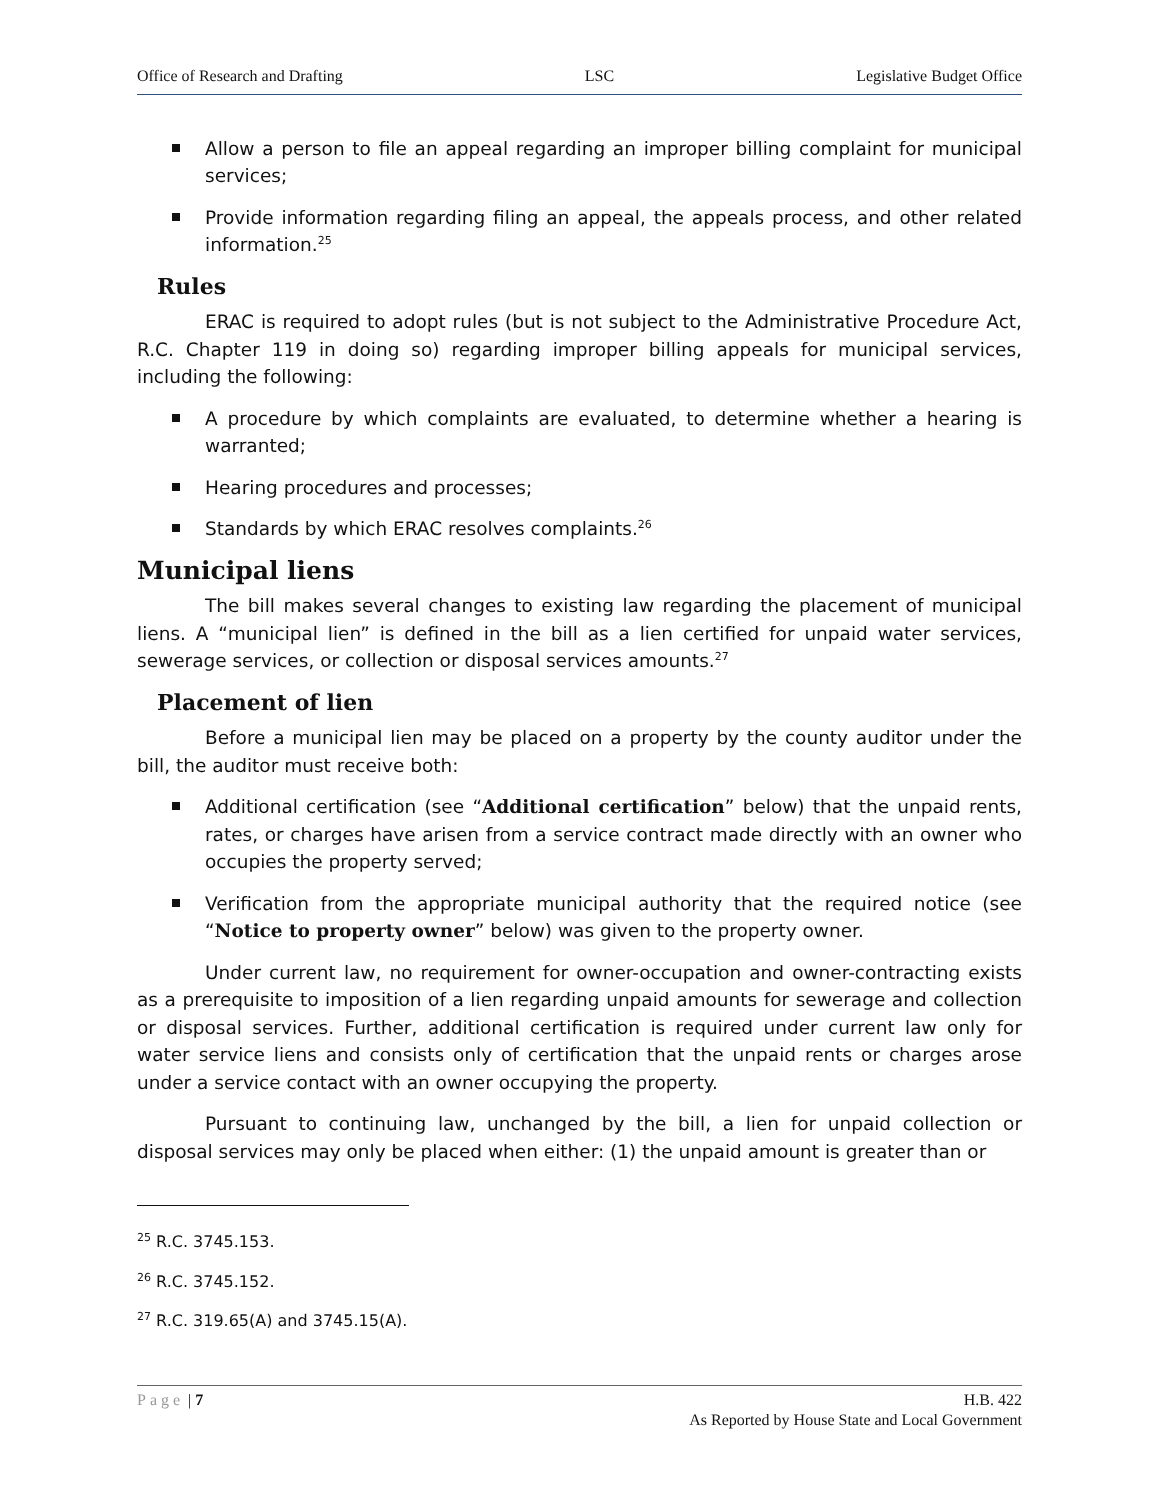Office of Research and Drafting LSC Legislative Budget Office
Allow a person to file an appeal regarding an improper billing complaint for municipal services;
Provide information regarding filing an appeal, the appeals process, and other related information.<sup>25</sup>
Rules
ERAC is required to adopt rules (but is not subject to the Administrative Procedure Act, R.C. Chapter 119 in doing so) regarding improper billing appeals for municipal services, including the following:
A procedure by which complaints are evaluated, to determine whether a hearing is warranted;
Hearing procedures and processes;
Standards by which ERAC resolves complaints.<sup>26</sup>
Municipal liens
The bill makes several changes to existing law regarding the placement of municipal liens. A “municipal lien” is defined in the bill as a lien certified for unpaid water services, sewerage services, or collection or disposal services amounts.<sup>27</sup>
Placement of lien
Before a municipal lien may be placed on a property by the county auditor under the bill, the auditor must receive both:
Additional certification (see “Additional certification” below) that the unpaid rents, rates, or charges have arisen from a service contract made directly with an owner who occupies the property served;
Verification from the appropriate municipal authority that the required notice (see “Notice to property owner” below) was given to the property owner.
Under current law, no requirement for owner-occupation and owner-contracting exists as a prerequisite to imposition of a lien regarding unpaid amounts for sewerage and collection or disposal services. Further, additional certification is required under current law only for water service liens and consists only of certification that the unpaid rents or charges arose under a service contact with an owner occupying the property.
Pursuant to continuing law, unchanged by the bill, a lien for unpaid collection or disposal services may only be placed when either: (1) the unpaid amount is greater than or
<sup>25</sup> R.C. 3745.153.
<sup>26</sup> R.C. 3745.152.
<sup>27</sup> R.C. 319.65(A) and 3745.15(A).
Page | 7 H.B. 422
As Reported by House State and Local Government